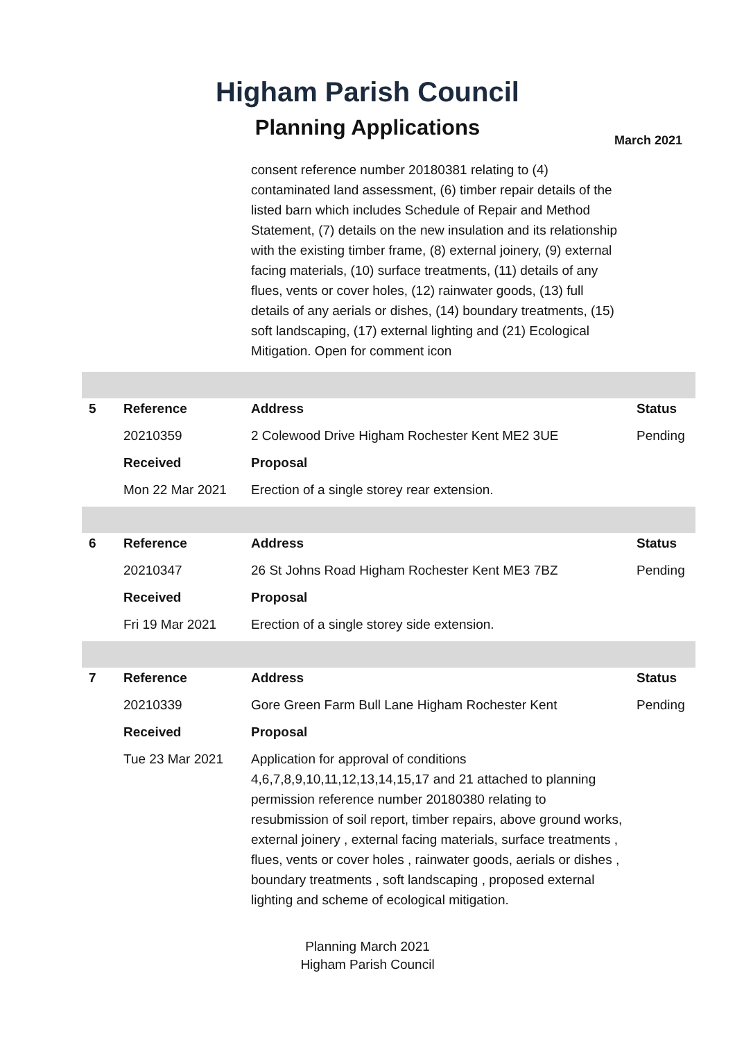Higham Parish Council
Planning Applications March 2021
| | | consent reference number 20180381 relating to (4) contaminated land assessment, (6) timber repair details of the listed barn which includes Schedule of Repair and Method Statement, (7) details on the new insulation and its relationship with the existing timber frame, (8) external joinery, (9) external facing materials, (10) surface treatments, (11) details of any flues, vents or cover holes, (12) rainwater goods, (13) full details of any aerials or dishes, (14) boundary treatments, (15) soft landscaping, (17) external lighting and (21) Ecological Mitigation. Open for comment icon | |
| 5 | Reference | Address | Status |
| | 20210359 | 2 Colewood Drive Higham Rochester Kent ME2 3UE | Pending |
| | Received | Proposal | |
| | Mon 22 Mar 2021 | Erection of a single storey rear extension. | |
| 6 | Reference | Address | Status |
| | 20210347 | 26 St Johns Road Higham Rochester Kent ME3 7BZ | Pending |
| | Received | Proposal | |
| | Fri 19 Mar 2021 | Erection of a single storey side extension. | |
| 7 | Reference | Address | Status |
| | 20210339 | Gore Green Farm Bull Lane Higham Rochester Kent | Pending |
| | Received | Proposal | |
| | Tue 23 Mar 2021 | Application for approval of conditions 4,6,7,8,9,10,11,12,13,14,15,17 and 21 attached to planning permission reference number 20180380 relating to resubmission of soil report, timber repairs, above ground works, external joinery , external facing materials, surface treatments , flues, vents or cover holes , rainwater goods, aerials or dishes , boundary treatments , soft landscaping , proposed external lighting and scheme of ecological mitigation. | |
Planning March 2021
Higham Parish Council